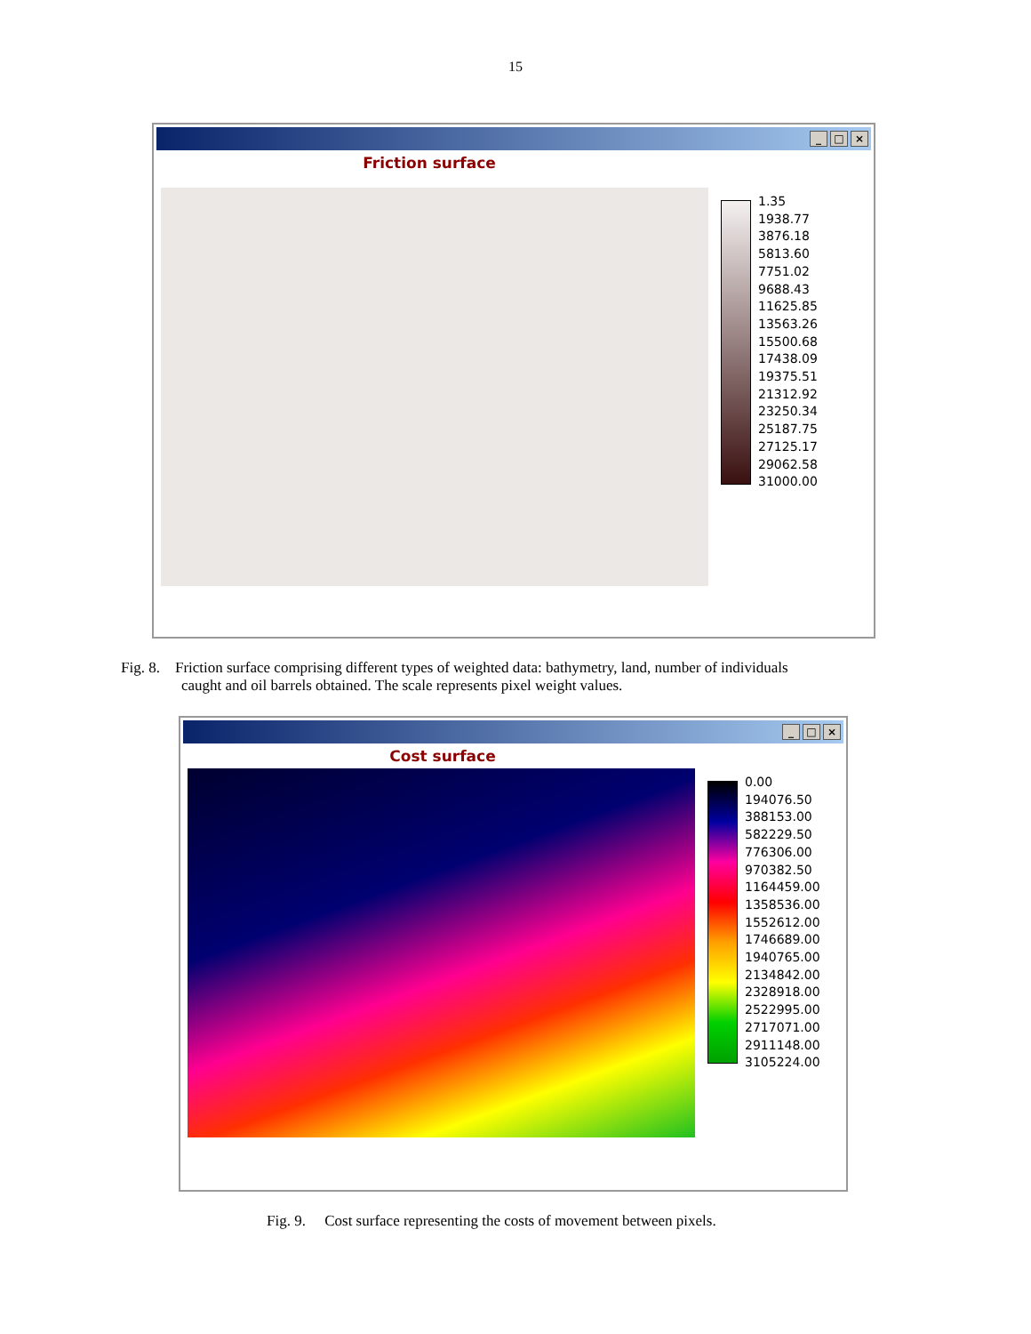15
_ □ ×
Friction surface
1.35
1938.77
3876.18
5813.60
7751.02
9688.43
11625.85
13563.26
15500.68
17438.09
19375.51
21312.92
23250.34
25187.75
27125.17
29062.58
31000.00
Fig. 8. Friction surface comprising different types of weighted data: bathymetry, land, number of individuals
caught and oil barrels obtained. The scale represents pixel weight values.
_ □ ×
Cost surface
0.00
194076.50
388153.00
582229.50
776306.00
970382.50
1164459.00
1358536.00
1552612.00
1746689.00
1940765.00
2134842.00
2328918.00
2522995.00
2717071.00
2911148.00
3105224.00
Fig. 9. Cost surface representing the costs of movement between pixels.